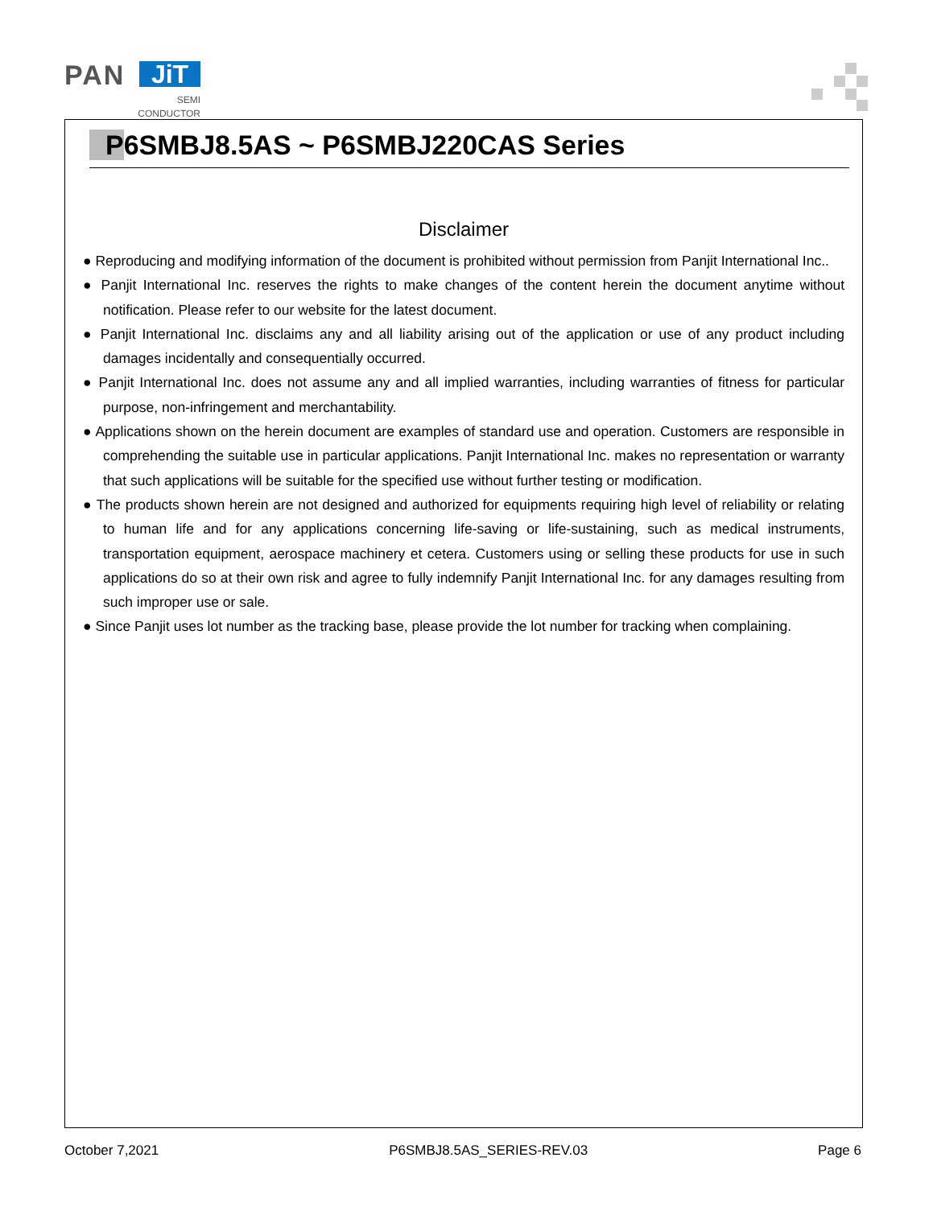PAN JiT
SEMI
CONDUCTOR
P6SMBJ8.5AS ~ P6SMBJ220CAS Series
Disclaimer
● Reproducing and modifying information of the document is prohibited without permission from Panjit International Inc..
● Panjit International Inc. reserves the rights to make changes of the content herein the document anytime without notification. Please refer to our website for the latest document.
● Panjit International Inc. disclaims any and all liability arising out of the application or use of any product including damages incidentally and consequentially occurred.
● Panjit International Inc. does not assume any and all implied warranties, including warranties of fitness for particular purpose, non-infringement and merchantability.
● Applications shown on the herein document are examples of standard use and operation. Customers are responsible in comprehending the suitable use in particular applications. Panjit International Inc. makes no representation or warranty that such applications will be suitable for the specified use without further testing or modification.
● The products shown herein are not designed and authorized for equipments requiring high level of reliability or relating to human life and for any applications concerning life-saving or life-sustaining, such as medical instruments, transportation equipment, aerospace machinery et cetera. Customers using or selling these products for use in such applications do so at their own risk and agree to fully indemnify Panjit International Inc. for any damages resulting from such improper use or sale.
● Since Panjit uses lot number as the tracking base, please provide the lot number for tracking when complaining.
October 7,2021 P6SMBJ8.5AS_SERIES-REV.03 Page 6